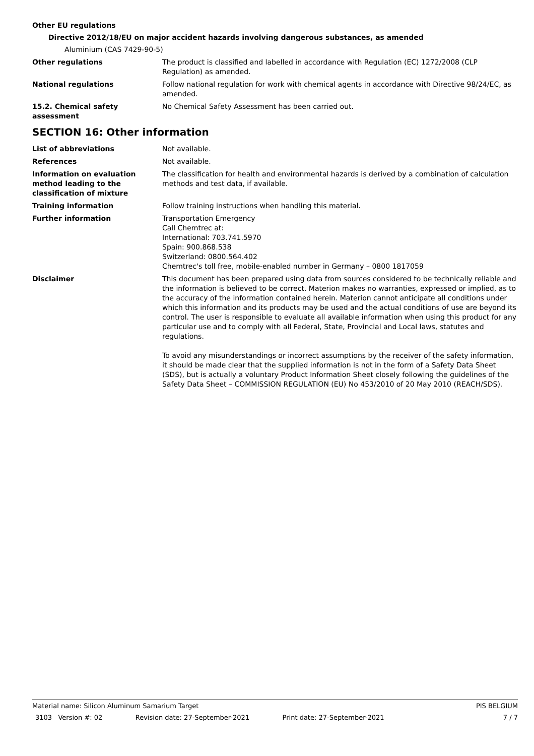Other EU regulations
Directive 2012/18/EU on major accident hazards involving dangerous substances, as amended
Aluminium (CAS 7429-90-5)
Other regulations The product is classified and labelled in accordance with Regulation (EC) 1272/2008 (CLP Regulation) as amended.
National regulations Follow national regulation for work with chemical agents in accordance with Directive 98/24/EC, as amended.
15.2. Chemical safety assessment
No Chemical Safety Assessment has been carried out.
SECTION 16: Other information
List of abbreviations Not available.
References Not available.
Information on evaluation method leading to the classification of mixture
The classification for health and environmental hazards is derived by a combination of calculation methods and test data, if available.
Training information Follow training instructions when handling this material.
Further information Transportation Emergency
Call Chemtrec at:
International: 703.741.5970
Spain: 900.868.538
Switzerland: 0800.564.402
Chemtrec's toll free, mobile-enabled number in Germany – 0800 1817059
Disclaimer This document has been prepared using data from sources considered to be technically reliable and the information is believed to be correct. Materion makes no warranties, expressed or implied, as to the accuracy of the information contained herein. Materion cannot anticipate all conditions under which this information and its products may be used and the actual conditions of use are beyond its control. The user is responsible to evaluate all available information when using this product for any particular use and to comply with all Federal, State, Provincial and Local laws, statutes and regulations.
To avoid any misunderstandings or incorrect assumptions by the receiver of the safety information, it should be made clear that the supplied information is not in the form of a Safety Data Sheet (SDS), but is actually a voluntary Product Information Sheet closely following the guidelines of the Safety Data Sheet – COMMISSION REGULATION (EU) No 453/2010 of 20 May 2010 (REACH/SDS).
Material name: Silicon Aluminum Samarium Target PIS BELGIUM
3103 Version #: 02 Revision date: 27-September-2021 Print date: 27-September-2021 7 / 7